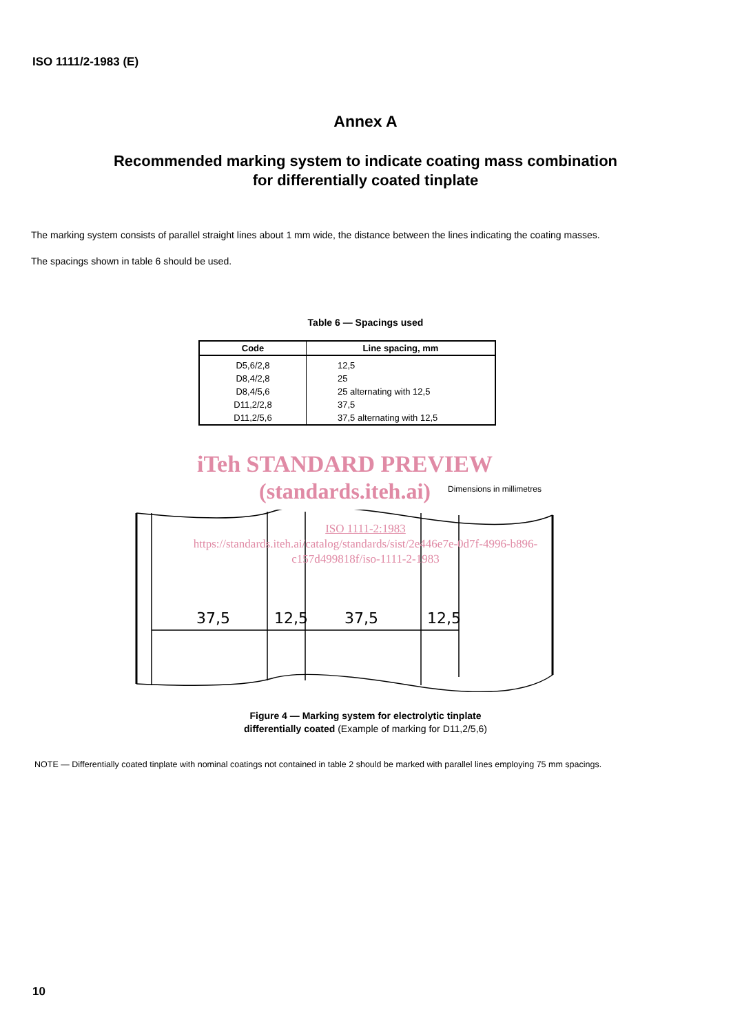ISO 1111/2-1983 (E)
Annex A
Recommended marking system to indicate coating mass combination
for differentially coated tinplate
The marking system consists of parallel straight lines about 1 mm wide, the distance between the lines indicating the coating masses.
The spacings shown in table 6 should be used.
Table 6 — Spacings used
| Code | Line spacing, mm |
| --- | --- |
| D5,6/2,8 D8,4/2,8 D8,4/5,6 D11,2/2,8 D11,2/5,6 | 12,5 25 25 alternating with 12,5 37,5 37,5 alternating with 12,5 |
iTeh STANDARD PREVIEW
(standards.iteh.ai) Dimensions in millimetres
37,5
12,5
37,5
12,5
ISO 1111-2:1983
https://standards.iteh.ai/catalog/standards/sist/2e446e7e-0d7f-4996-b896-
c157d499818f/iso-1111-2-1983
Figure 4 — Marking system for electrolytic tinplate
differentially coated (Example of marking for D11,2/5,6)
NOTE — Differentially coated tinplate with nominal coatings not contained in table 2 should be marked with parallel lines employing 75 mm spacings.
10